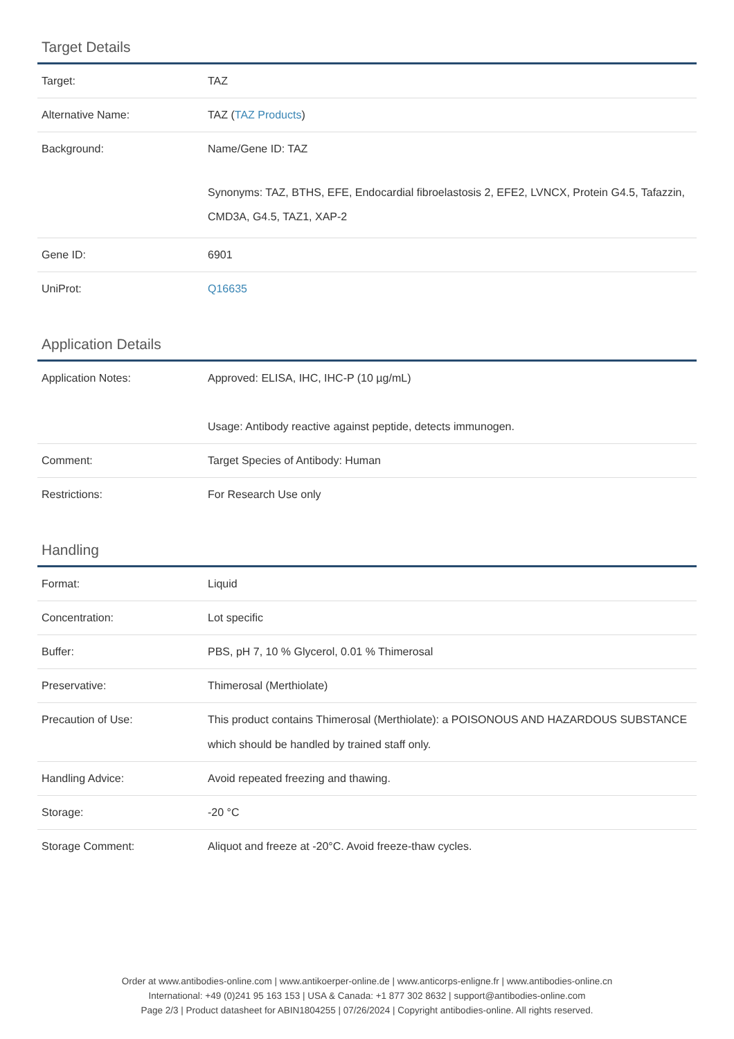Target Details
| Target: | TAZ |
| Alternative Name: | TAZ ( TAZ Products ) |
| Background: | Name/Gene ID: TAZ Synonyms: TAZ, BTHS, EFE, Endocardial fibroelastosis 2, EFE2, LVNCX, Protein G4.5, Tafazzin, CMD3A, G4.5, TAZ1, XAP-2 |
| Gene ID: | 6901 |
| UniProt: | Q16635 |
Application Details
| Application Notes: | Approved: ELISA, IHC, IHC-P (10 µg/mL) Usage: Antibody reactive against peptide, detects immunogen. |
| Comment: | Target Species of Antibody: Human |
| Restrictions: | For Research Use only |
Handling
| Format: | Liquid |
| Concentration: | Lot specific |
| Buffer: | PBS, pH 7, 10 % Glycerol, 0.01 % Thimerosal |
| Preservative: | Thimerosal (Merthiolate) |
| Precaution of Use: | This product contains Thimerosal (Merthiolate): a POISONOUS AND HAZARDOUS SUBSTANCE which should be handled by trained staff only. |
| Handling Advice: | Avoid repeated freezing and thawing. |
| Storage: | -20 °C |
| Storage Comment: | Aliquot and freeze at -20°C. Avoid freeze-thaw cycles. |
Order at www.antibodies-online.com | www.antikoerper-online.de | www.anticorps-enligne.fr | www.antibodies-online.cn
International: +49 (0)241 95 163 153 | USA & Canada: +1 877 302 8632 | support@antibodies-online.com
Page 2/3 | Product datasheet for ABIN1804255 | 07/26/2024 | Copyright antibodies-online. All rights reserved.